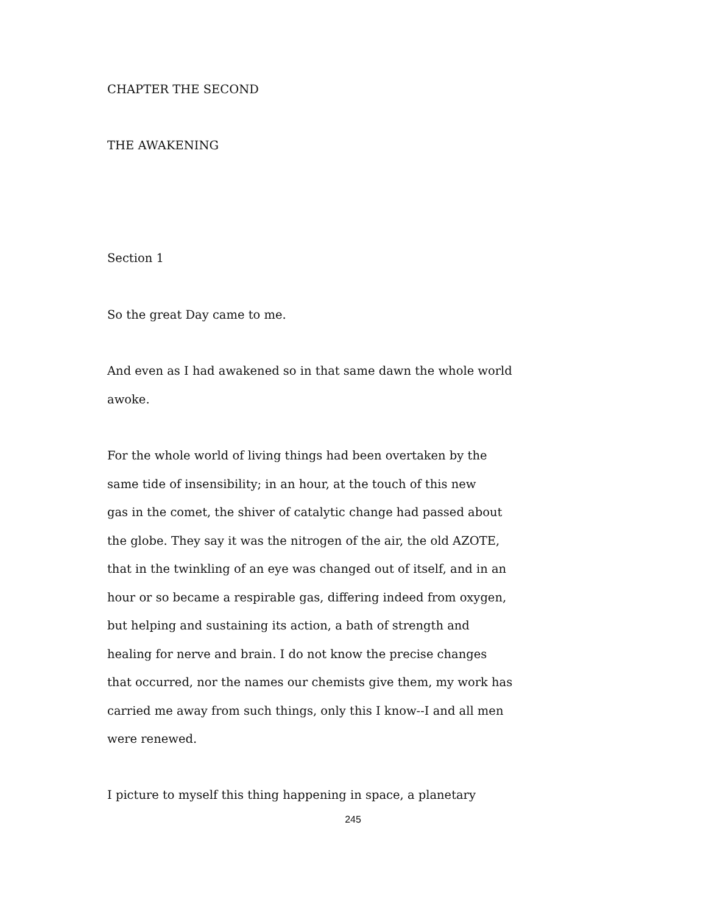CHAPTER THE SECOND
THE AWAKENING
Section 1
So the great Day came to me.
And even as I had awakened so in that same dawn the whole world
awoke.
For the whole world of living things had been overtaken by the
same tide of insensibility; in an hour, at the touch of this new
gas in the comet, the shiver of catalytic change had passed about
the globe. They say it was the nitrogen of the air, the old AZOTE,
that in the twinkling of an eye was changed out of itself, and in an
hour or so became a respirable gas, differing indeed from oxygen,
but helping and sustaining its action, a bath of strength and
healing for nerve and brain. I do not know the precise changes
that occurred, nor the names our chemists give them, my work has
carried me away from such things, only this I know--I and all men
were renewed.
I picture to myself this thing happening in space, a planetary
245